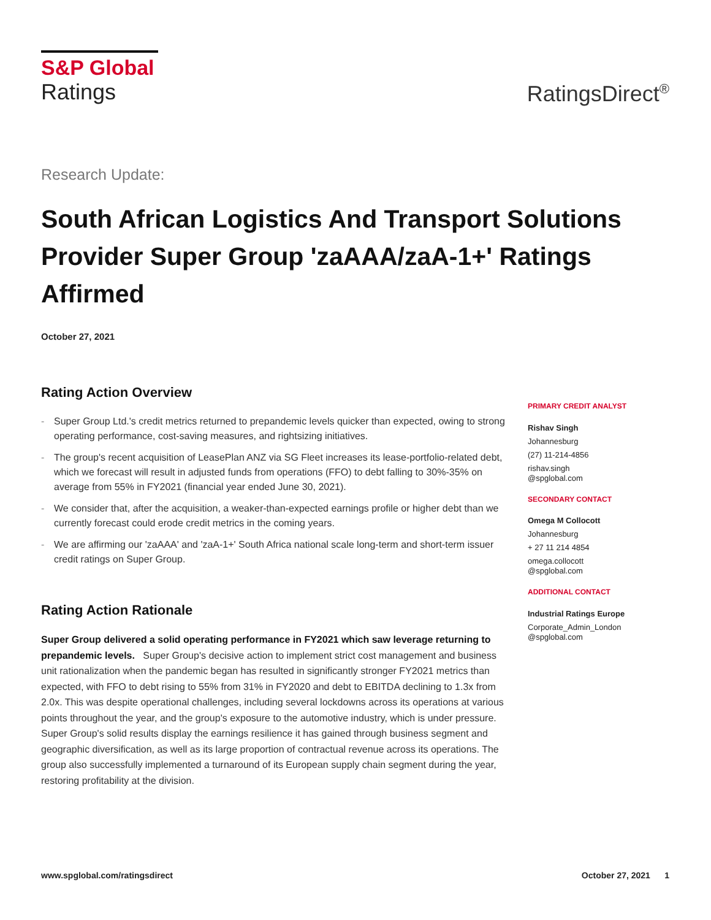S&P Global
Ratings
RatingsDirect<sup>®</sup>
Research Update:
South African Logistics And Transport Solutions Provider Super Group 'zaAAA/zaA-1+' Ratings Affirmed
October 27, 2021
Rating Action Overview
- Super Group Ltd.'s credit metrics returned to prepandemic levels quicker than expected, owing to strong operating performance, cost-saving measures, and rightsizing initiatives.
- The group's recent acquisition of LeasePlan ANZ via SG Fleet increases its lease-portfolio-related debt, which we forecast will result in adjusted funds from operations (FFO) to debt falling to 30%-35% on average from 55% in FY2021 (financial year ended June 30, 2021).
- We consider that, after the acquisition, a weaker-than-expected earnings profile or higher debt than we currently forecast could erode credit metrics in the coming years.
- We are affirming our 'zaAAA' and 'zaA-1+' South Africa national scale long-term and short-term issuer credit ratings on Super Group.
Rating Action Rationale
Super Group delivered a solid operating performance in FY2021 which saw leverage returning to prepandemic levels. Super Group's decisive action to implement strict cost management and business unit rationalization when the pandemic began has resulted in significantly stronger FY2021 metrics than expected, with FFO to debt rising to 55% from 31% in FY2020 and debt to EBITDA declining to 1.3x from 2.0x. This was despite operational challenges, including several lockdowns across its operations at various points throughout the year, and the group's exposure to the automotive industry, which is under pressure. Super Group's solid results display the earnings resilience it has gained through business segment and geographic diversification, as well as its large proportion of contractual revenue across its operations. The group also successfully implemented a turnaround of its European supply chain segment during the year, restoring profitability at the division.
PRIMARY CREDIT ANALYST
Rishav Singh
Johannesburg
(27) 11-214-4856
rishav.singh
@spglobal.com
SECONDARY CONTACT
Omega M Collocott
Johannesburg
+ 27 11 214 4854
omega.collocott
@spglobal.com
ADDITIONAL CONTACT
Industrial Ratings Europe
Corporate_Admin_London
@spglobal.com
www.spglobal.com/ratingsdirect October 27, 2021 1